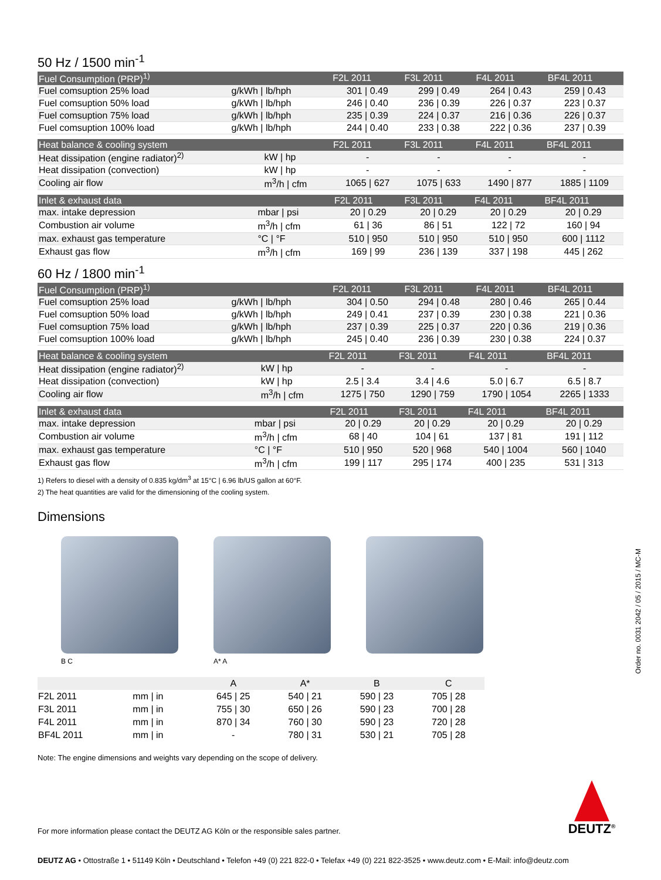50 Hz / 1500 min<sup>-1</sup>
| Fuel Consumption (PRP)<sup>1)</sup> | | F2L 2011 | F3L 2011 | F4L 2011 | BF4L 2011 |
| --- | --- | --- | --- | --- | --- |
| Fuel comsuption 25% load | g/kWh / lb/hph | 301 / 0.49 | 299 / 0.49 | 264 / 0.43 | 259 / 0.43 |
| Fuel comsuption 50% load | g/kWh / lb/hph | 246 / 0.40 | 236 / 0.39 | 226 / 0.37 | 223 / 0.37 |
| Fuel comsuption 75% load | g/kWh / lb/hph | 235 / 0.39 | 224 / 0.37 | 216 / 0.36 | 226 / 0.37 |
| Fuel comsuption 100% load | g/kWh / lb/hph | 244 / 0.40 | 233 / 0.38 | 222 / 0.36 | 237 / 0.39 |
| Heat balance & cooling system | | F2L 2011 | F3L 2011 | F4L 2011 | BF4L 2011 |
| --- | --- | --- | --- | --- | --- |
| Heat dissipation (engine radiator)<sup>2)</sup> | kW / hp | - | - | - | - |
| Heat dissipation (convection) | kW / hp | - | - | - | - |
| Cooling air flow | m<sup>3</sup>/h / cfm | 1065 / 627 | 1075 / 633 | 1490 / 877 | 1885 / 1109 |
| Inlet & exhaust data | | F2L 2011 | F3L 2011 | F4L 2011 | BF4L 2011 |
| --- | --- | --- | --- | --- | --- |
| max. intake depression | mbar / psi | 20 / 0.29 | 20 / 0.29 | 20 / 0.29 | 20 / 0.29 |
| Combustion air volume | m<sup>3</sup>/h / cfm | 61 / 36 | 86 / 51 | 122 / 72 | 160 / 94 |
| max. exhaust gas temperature | °C / °F | 510 / 950 | 510 / 950 | 510 / 950 | 600 / 1112 |
| Exhaust gas flow | m<sup>3</sup>/h / cfm | 169 / 99 | 236 / 139 | 337 / 198 | 445 / 262 |
60 Hz / 1800 min<sup>-1</sup>
| Fuel Consumption (PRP)<sup>1)</sup> | | F2L 2011 | F3L 2011 | F4L 2011 | BF4L 2011 |
| --- | --- | --- | --- | --- | --- |
| Fuel comsuption 25% load | g/kWh / lb/hph | 304 / 0.50 | 294 / 0.48 | 280 / 0.46 | 265 / 0.44 |
| Fuel comsuption 50% load | g/kWh / lb/hph | 249 / 0.41 | 237 / 0.39 | 230 / 0.38 | 221 / 0.36 |
| Fuel comsuption 75% load | g/kWh / lb/hph | 237 / 0.39 | 225 / 0.37 | 220 / 0.36 | 219 / 0.36 |
| Fuel comsuption 100% load | g/kWh / lb/hph | 245 / 0.40 | 236 / 0.39 | 230 / 0.38 | 224 / 0.37 |
| Heat balance & cooling system | | F2L 2011 | F3L 2011 | F4L 2011 | BF4L 2011 |
| --- | --- | --- | --- | --- | --- |
| Heat dissipation (engine radiator)<sup>2)</sup> | kW / hp | - | - | - | - |
| Heat dissipation (convection) | kW / hp | 2.5 / 3.4 | 3.4 / 4.6 | 5.0 / 6.7 | 6.5 / 8.7 |
| Cooling air flow | m<sup>3</sup>/h / cfm | 1275 / 750 | 1290 / 759 | 1790 / 1054 | 2265 / 1333 |
| Inlet & exhaust data | | F2L 2011 | F3L 2011 | F4L 2011 | BF4L 2011 |
| --- | --- | --- | --- | --- | --- |
| max. intake depression | mbar / psi | 20 / 0.29 | 20 / 0.29 | 20 / 0.29 | 20 / 0.29 |
| Combustion air volume | m<sup>3</sup>/h / cfm | 68 / 40 | 104 / 61 | 137 / 81 | 191 / 112 |
| max. exhaust gas temperature | °C / °F | 510 / 950 | 520 / 968 | 540 / 1004 | 560 / 1040 |
| Exhaust gas flow | m<sup>3</sup>/h / cfm | 199 / 117 | 295 / 174 | 400 / 235 | 531 / 313 |
1) Refers to diesel with a density of 0.835 kg/dm<sup>3</sup> at 15°C | 6.96 lb/US gallon at 60°F.
2) The heat quantities are valid for the dimensioning of the cooling system.
Dimensions
B C A* A
| | | A | A* | B | C |
| --- | --- | --- | --- | --- | --- |
| F2L 2011 | mm / in | 645 / 25 | 540 / 21 | 590 / 23 | 705 / 28 |
| F3L 2011 | mm / in | 755 / 30 | 650 / 26 | 590 / 23 | 700 / 28 |
| F4L 2011 | mm / in | 870 / 34 | 760 / 30 | 590 / 23 | 720 / 28 |
| BF4L 2011 | mm / in | - | 780 / 31 | 530 / 21 | 705 / 28 |
Note: The engine dimensions and weights vary depending on the scope of delivery.
For more information please contact the DEUTZ AG Köln or the responsible sales partner.
DEUTZ<sup>®</sup>
Order no. 0031 2042 / 05 / 2015 / MC-M
DEUTZ AG • Ottostraße 1 • 51149 Köln • Deutschland • Telefon +49 (0) 221 822-0 • Telefax +49 (0) 221 822-3525 • www.deutz.com • E-Mail: info@deutz.com